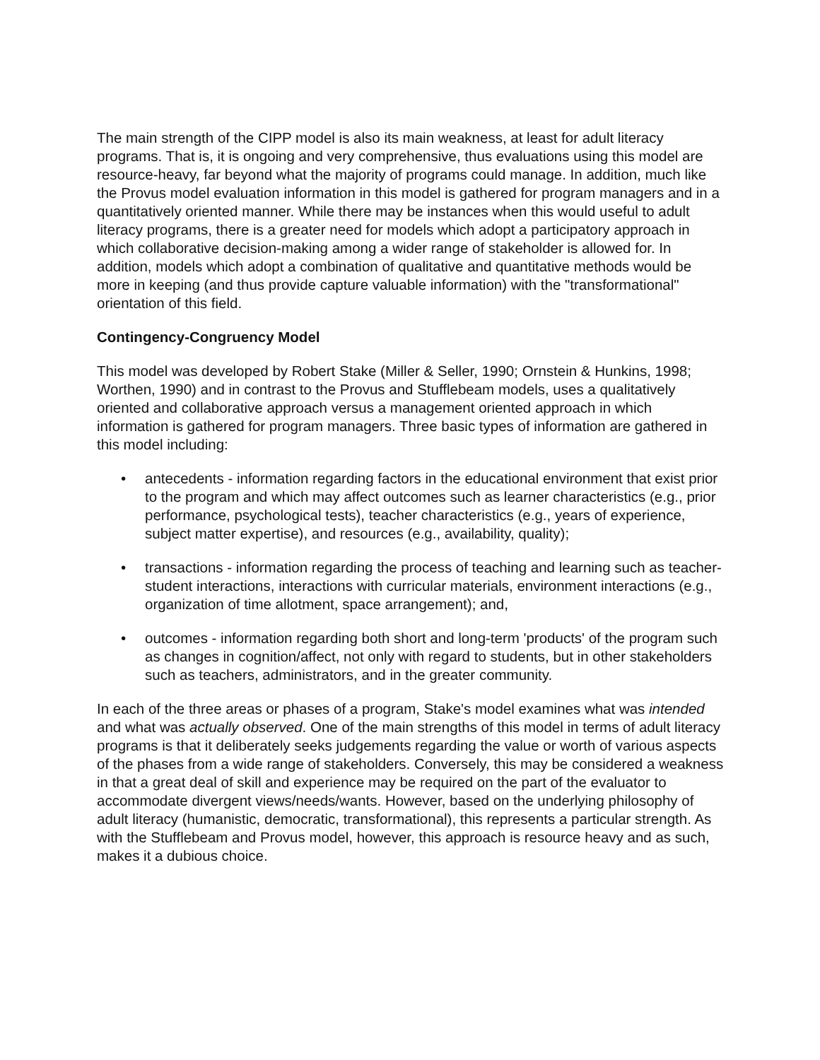The main strength of the CIPP model is also its main weakness, at least for adult literacy programs. That is, it is ongoing and very comprehensive, thus evaluations using this model are resource-heavy, far beyond what the majority of programs could manage. In addition, much like the Provus model evaluation information in this model is gathered for program managers and in a quantitatively oriented manner. While there may be instances when this would useful to adult literacy programs, there is a greater need for models which adopt a participatory approach in which collaborative decision-making among a wider range of stakeholder is allowed for. In addition, models which adopt a combination of qualitative and quantitative methods would be more in keeping (and thus provide capture valuable information) with the "transformational" orientation of this field.
Contingency-Congruency Model
This model was developed by Robert Stake (Miller & Seller, 1990; Ornstein & Hunkins, 1998; Worthen, 1990) and in contrast to the Provus and Stufflebeam models, uses a qualitatively oriented and collaborative approach versus a management oriented approach in which information is gathered for program managers. Three basic types of information are gathered in this model including:
• antecedents - information regarding factors in the educational environment that exist prior to the program and which may affect outcomes such as learner characteristics (e.g., prior performance, psychological tests), teacher characteristics (e.g., years of experience, subject matter expertise), and resources (e.g., availability, quality);
• transactions - information regarding the process of teaching and learning such as teacher-student interactions, interactions with curricular materials, environment interactions (e.g., organization of time allotment, space arrangement); and,
• outcomes - information regarding both short and long-term 'products' of the program such as changes in cognition/affect, not only with regard to students, but in other stakeholders such as teachers, administrators, and in the greater community.
In each of the three areas or phases of a program, Stake's model examines what was intended and what was actually observed. One of the main strengths of this model in terms of adult literacy programs is that it deliberately seeks judgements regarding the value or worth of various aspects of the phases from a wide range of stakeholders. Conversely, this may be considered a weakness in that a great deal of skill and experience may be required on the part of the evaluator to accommodate divergent views/needs/wants. However, based on the underlying philosophy of adult literacy (humanistic, democratic, transformational), this represents a particular strength. As with the Stufflebeam and Provus model, however, this approach is resource heavy and as such, makes it a dubious choice.